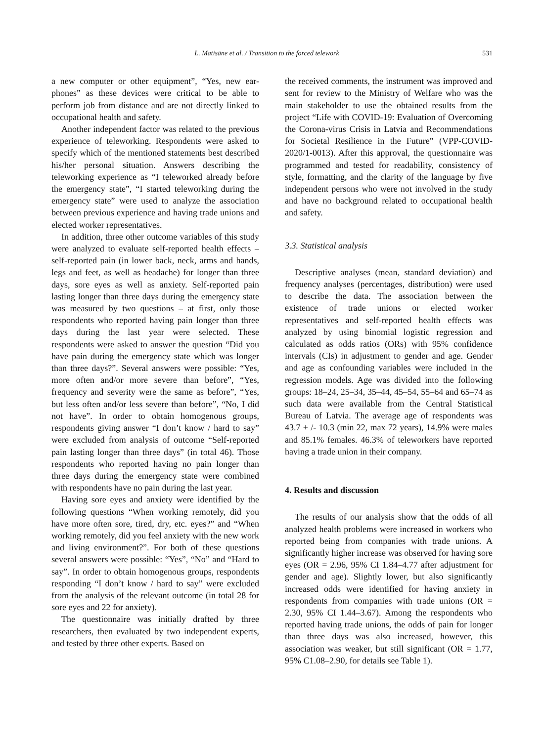L. Matisāne et al. / Transition to the forced telework 531
a new computer or other equipment”, “Yes, new ear- phones” as these devices were critical to be able to perform job from distance and are not directly linked to occupational health and safety.
Another independent factor was related to the previous experience of teleworking. Respondents were asked to specify which of the mentioned statements best described his/her personal situation. Answers describing the teleworking experience as “I teleworked already before the emergency state”, “I started teleworking during the emergency state” were used to analyze the association between previous experience and having trade unions and elected worker representatives.
In addition, three other outcome variables of this study were analyzed to evaluate self-reported health effects – self-reported pain (in lower back, neck, arms and hands, legs and feet, as well as headache) for longer than three days, sore eyes as well as anxiety. Self-reported pain lasting longer than three days during the emergency state was measured by two questions – at first, only those respondents who reported having pain longer than three days during the last year were selected. These respondents were asked to answer the question “Did you have pain during the emergency state which was longer than three days?”. Several answers were possible: “Yes, more often and/or more severe than before”, “Yes, frequency and severity were the same as before”, “Yes, but less often and/or less severe than before”, “No, I did not have”. In order to obtain homogenous groups, respondents giving answer “I don’t know / hard to say” were excluded from analysis of outcome “Self-reported pain lasting longer than three days” (in total 46). Those respondents who reported having no pain longer than three days during the emergency state were combined with respondents have no pain during the last year.
Having sore eyes and anxiety were identified by the following questions “When working remotely, did you have more often sore, tired, dry, etc. eyes?” and “When working remotely, did you feel anxiety with the new work and living environment?”. For both of these questions several answers were possible: “Yes”, “No” and “Hard to say”. In order to obtain homogenous groups, respondents responding “I don’t know / hard to say” were excluded from the analysis of the relevant outcome (in total 28 for sore eyes and 22 for anxiety).
The questionnaire was initially drafted by three researchers, then evaluated by two independent experts, and tested by three other experts. Based on
the received comments, the instrument was improved and sent for review to the Ministry of Welfare who was the main stakeholder to use the obtained results from the project “Life with COVID-19: Evaluation of Overcoming the Corona-virus Crisis in Latvia and Recommendations for Societal Resilience in the Future” (VPP-COVID-2020/1-0013). After this approval, the questionnaire was programmed and tested for readability, consistency of style, formatting, and the clarity of the language by five independent persons who were not involved in the study and have no background related to occupational health and safety.
3.3. Statistical analysis
Descriptive analyses (mean, standard deviation) and frequency analyses (percentages, distribution) were used to describe the data. The association between the existence of trade unions or elected worker representatives and self-reported health effects was analyzed by using binomial logistic regression and calculated as odds ratios (ORs) with 95% confidence intervals (CIs) in adjustment to gender and age. Gender and age as confounding variables were included in the regression models. Age was divided into the following groups: 18–24, 25–34, 35–44, 45–54, 55–64 and 65–74 as such data were available from the Central Statistical Bureau of Latvia. The average age of respondents was 43.7 + /- 10.3 (min 22, max 72 years), 14.9% were males and 85.1% females. 46.3% of teleworkers have reported having a trade union in their company.
4. Results and discussion
The results of our analysis show that the odds of all analyzed health problems were increased in workers who reported being from companies with trade unions. A significantly higher increase was observed for having sore eyes (OR = 2.96, 95% CI 1.84–4.77 after adjustment for gender and age). Slightly lower, but also significantly increased odds were identified for having anxiety in respondents from companies with trade unions (OR = 2.30, 95% CI 1.44–3.67). Among the respondents who reported having trade unions, the odds of pain for longer than three days was also increased, however, this association was weaker, but still significant (OR = 1.77, 95% C1.08–2.90, for details see Table 1).